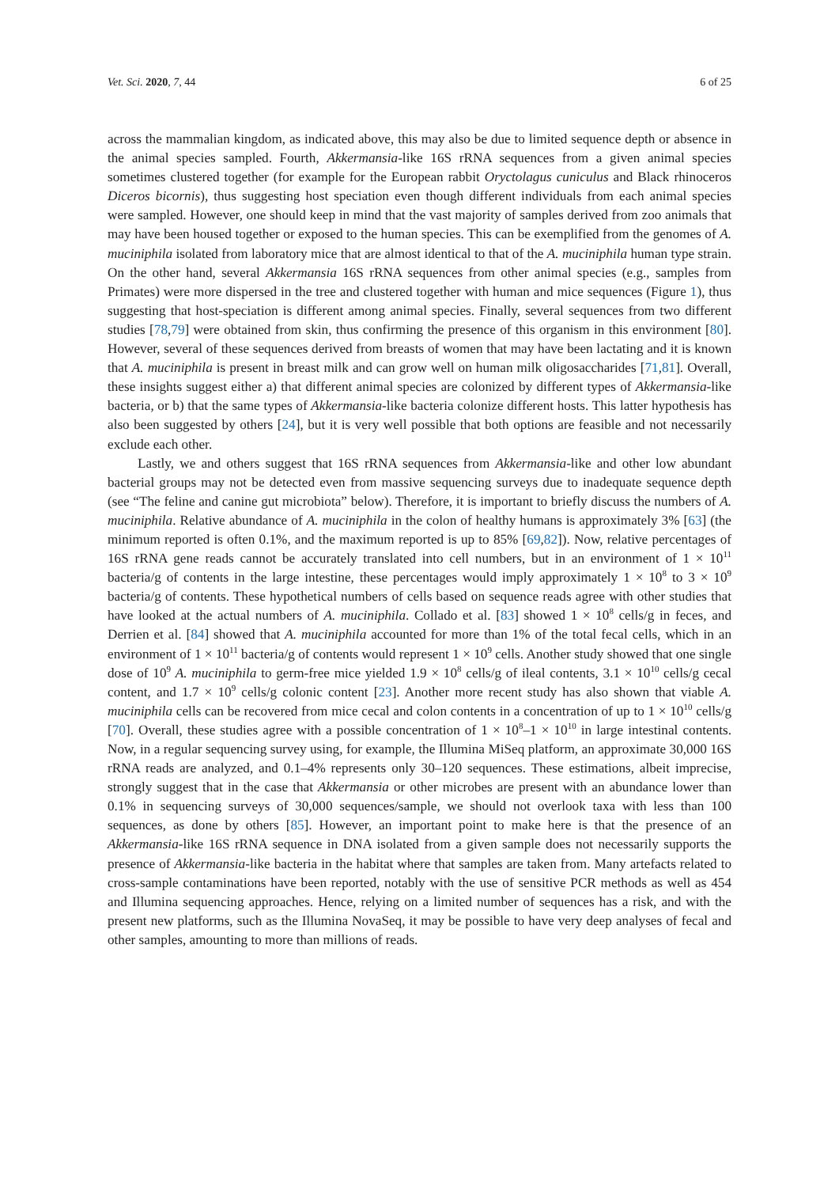Vet. Sci. 2020, 7, 44 6 of 25
across the mammalian kingdom, as indicated above, this may also be due to limited sequence depth or absence in the animal species sampled. Fourth, Akkermansia-like 16S rRNA sequences from a given animal species sometimes clustered together (for example for the European rabbit Oryctolagus cuniculus and Black rhinoceros Diceros bicornis), thus suggesting host speciation even though different individuals from each animal species were sampled. However, one should keep in mind that the vast majority of samples derived from zoo animals that may have been housed together or exposed to the human species. This can be exemplified from the genomes of A. muciniphila isolated from laboratory mice that are almost identical to that of the A. muciniphila human type strain. On the other hand, several Akkermansia 16S rRNA sequences from other animal species (e.g., samples from Primates) were more dispersed in the tree and clustered together with human and mice sequences (Figure 1), thus suggesting that host-speciation is different among animal species. Finally, several sequences from two different studies [78,79] were obtained from skin, thus confirming the presence of this organism in this environment [80]. However, several of these sequences derived from breasts of women that may have been lactating and it is known that A. muciniphila is present in breast milk and can grow well on human milk oligosaccharides [71,81]. Overall, these insights suggest either a) that different animal species are colonized by different types of Akkermansia-like bacteria, or b) that the same types of Akkermansia-like bacteria colonize different hosts. This latter hypothesis has also been suggested by others [24], but it is very well possible that both options are feasible and not necessarily exclude each other.
Lastly, we and others suggest that 16S rRNA sequences from Akkermansia-like and other low abundant bacterial groups may not be detected even from massive sequencing surveys due to inadequate sequence depth (see “The feline and canine gut microbiota” below). Therefore, it is important to briefly discuss the numbers of A. muciniphila. Relative abundance of A. muciniphila in the colon of healthy humans is approximately 3% [63] (the minimum reported is often 0.1%, and the maximum reported is up to 85% [69,82]). Now, relative percentages of 16S rRNA gene reads cannot be accurately translated into cell numbers, but in an environment of 1 × 10<sup>11</sup> bacteria/g of contents in the large intestine, these percentages would imply approximately 1 × 10<sup>8</sup> to 3 × 10<sup>9</sup> bacteria/g of contents. These hypothetical numbers of cells based on sequence reads agree with other studies that have looked at the actual numbers of A. muciniphila. Collado et al. [83] showed 1 × 10<sup>8</sup> cells/g in feces, and Derrien et al. [84] showed that A. muciniphila accounted for more than 1% of the total fecal cells, which in an environment of 1 × 10<sup>11</sup> bacteria/g of contents would represent 1 × 10<sup>9</sup> cells. Another study showed that one single dose of 10<sup>9</sup> A. muciniphila to germ-free mice yielded 1.9 × 10<sup>8</sup> cells/g of ileal contents, 3.1 × 10<sup>10</sup> cells/g cecal content, and 1.7 × 10<sup>9</sup> cells/g colonic content [23]. Another more recent study has also shown that viable A. muciniphila cells can be recovered from mice cecal and colon contents in a concentration of up to 1 × 10<sup>10</sup> cells/g [70]. Overall, these studies agree with a possible concentration of 1 × 10<sup>8</sup>–1 × 10<sup>10</sup> in large intestinal contents. Now, in a regular sequencing survey using, for example, the Illumina MiSeq platform, an approximate 30,000 16S rRNA reads are analyzed, and 0.1–4% represents only 30–120 sequences. These estimations, albeit imprecise, strongly suggest that in the case that Akkermansia or other microbes are present with an abundance lower than 0.1% in sequencing surveys of 30,000 sequences/sample, we should not overlook taxa with less than 100 sequences, as done by others [85]. However, an important point to make here is that the presence of an Akkermansia-like 16S rRNA sequence in DNA isolated from a given sample does not necessarily supports the presence of Akkermansia-like bacteria in the habitat where that samples are taken from. Many artefacts related to cross-sample contaminations have been reported, notably with the use of sensitive PCR methods as well as 454 and Illumina sequencing approaches. Hence, relying on a limited number of sequences has a risk, and with the present new platforms, such as the Illumina NovaSeq, it may be possible to have very deep analyses of fecal and other samples, amounting to more than millions of reads.